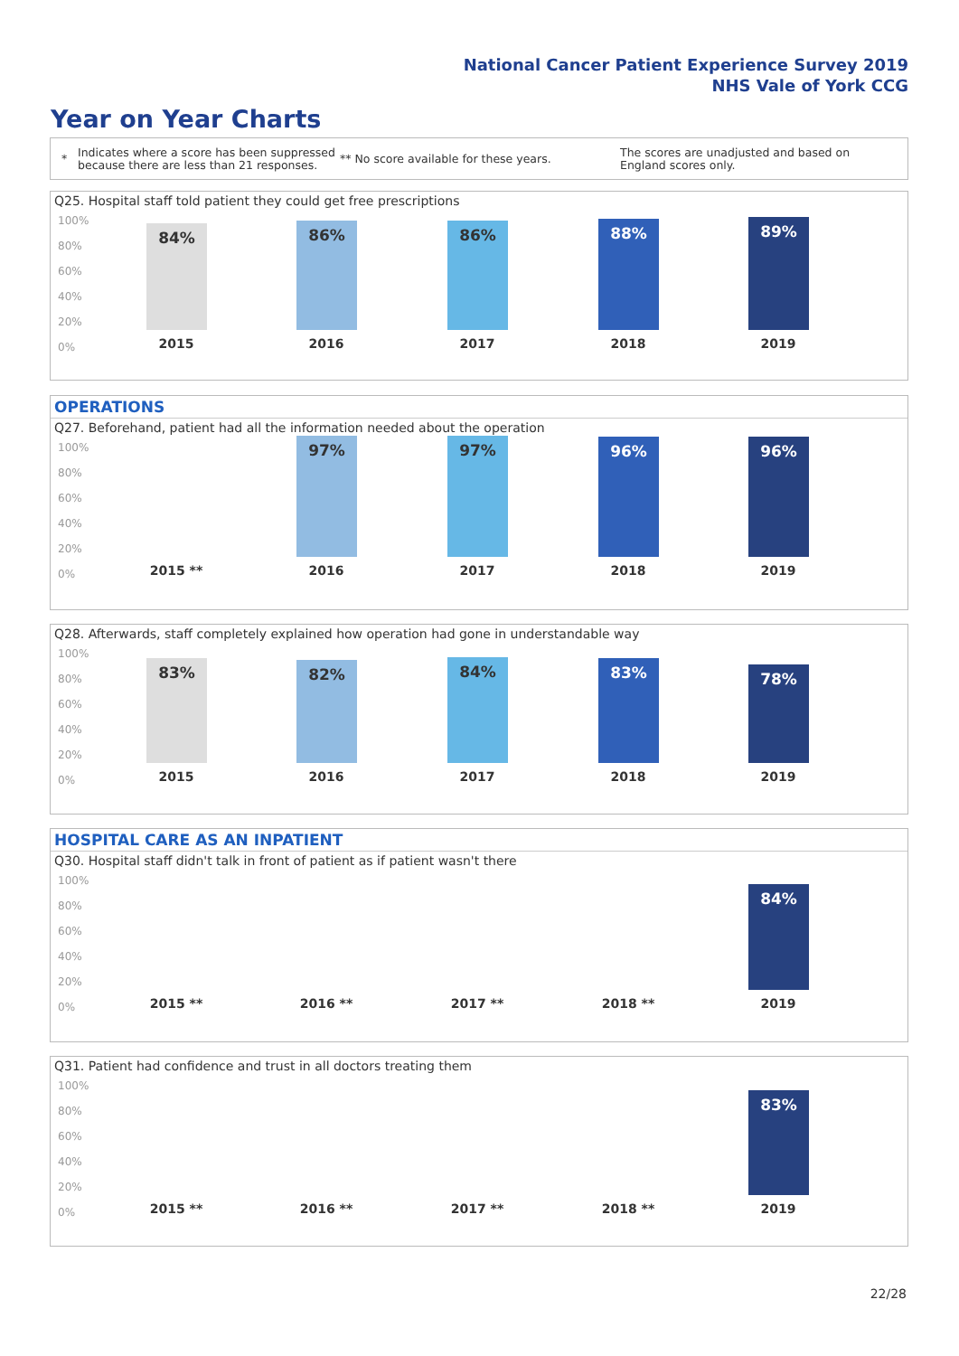National Cancer Patient Experience Survey 2019
NHS Vale of York CCG
Year on Year Charts
*
Indicates where a score has been suppressed because there are less than 21 responses.
** No score available for these years.
The scores are unadjusted and based on England scores only.
Q25. Hospital staff told patient they could get free prescriptions
100%
80%
60%
40%
20%
0%
84% 86% 86% 88% 89%
2015 2016 2017 2018 2019
OPERATIONS
Q27. Beforehand, patient had all the information needed about the operation
100%
80%
60%
40%
20%
0%
97% 97% 96% 96%
2015 ** 2016 2017 2018 2019
Q28. Afterwards, staff completely explained how operation had gone in understandable way
100%
80%
60%
40%
20%
0%
83% 82% 84% 83% 78%
2015 2016 2017 2018 2019
HOSPITAL CARE AS AN INPATIENT
Q30. Hospital staff didn't talk in front of patient as if patient wasn't there
100%
80%
60%
40%
20%
0%
84%
2015 ** 2016 ** 2017 ** 2018 ** 2019
Q31. Patient had confidence and trust in all doctors treating them
100%
80%
60%
40%
20%
0%
83%
2015 ** 2016 ** 2017 ** 2018 ** 2019
22/28